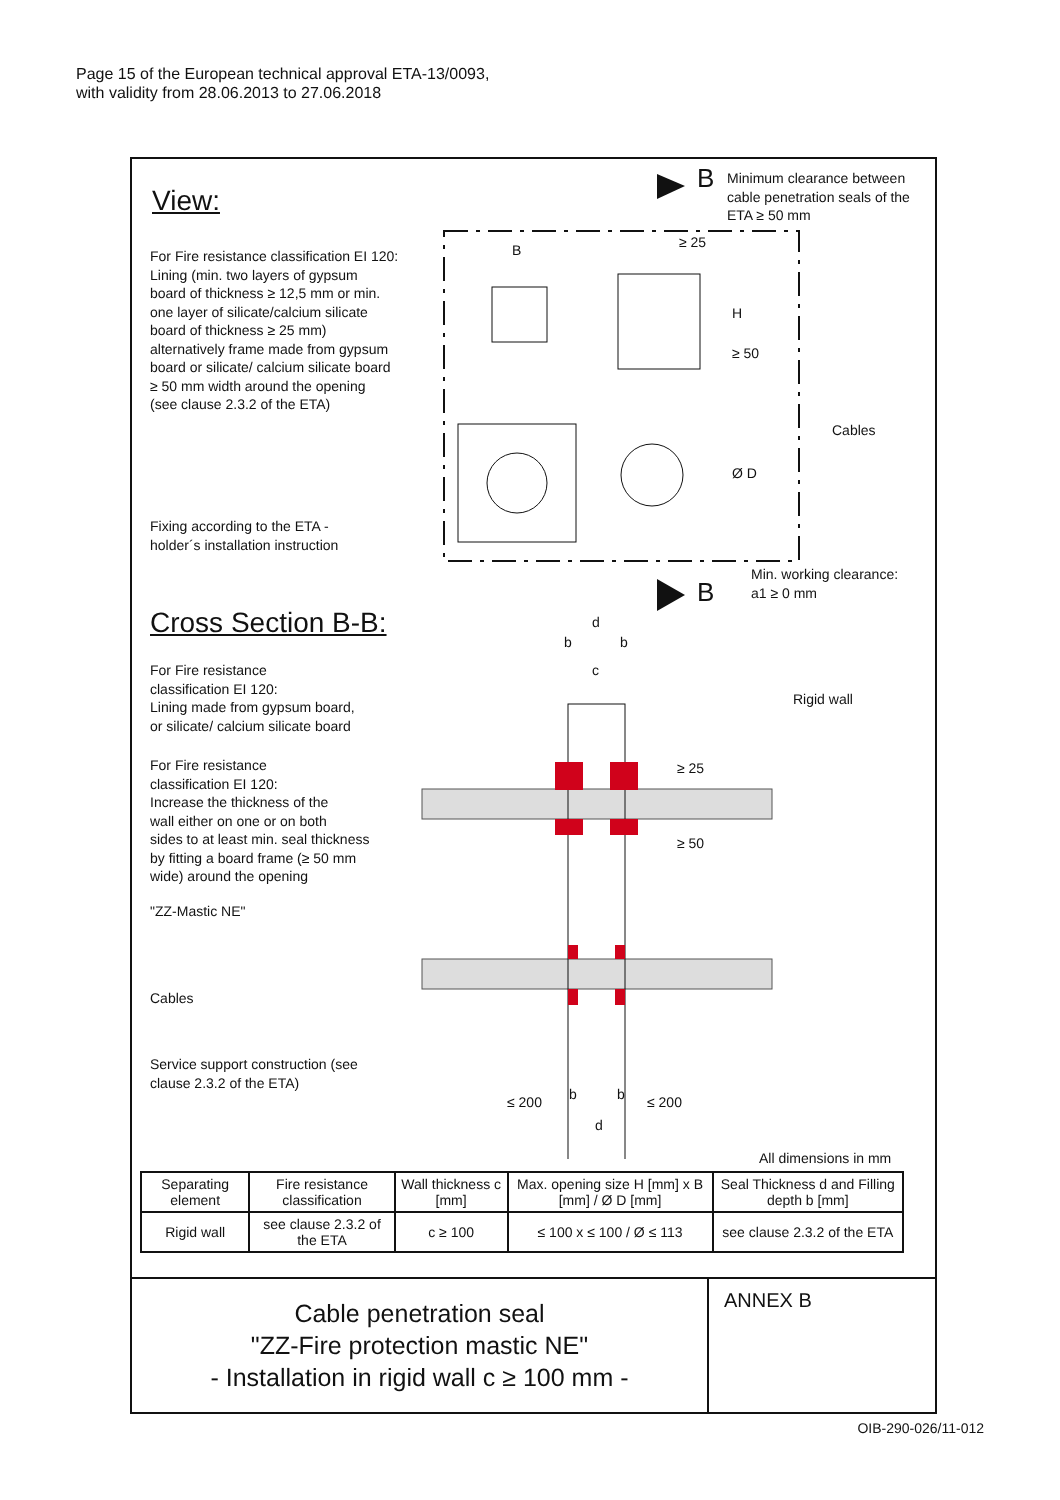Page 15 of the European technical approval ETA-13/0093,
with validity from 28.06.2013 to 27.06.2018
View:
Minimum clearance between
cable penetration seals of the
ETA ≥ 50 mm
B
≥ 25
B
For Fire resistance classification EI 120:
Lining (min. two layers of gypsum
board of thickness ≥ 12,5 mm or min.
one layer of silicate/calcium silicate
board of thickness ≥ 25 mm)
alternatively frame made from gypsum
board or silicate/ calcium silicate board
≥ 50 mm width around the opening
(see clause 2.3.2 of the ETA)
H
≥ 50
Cables
Ø D
Fixing according to the ETA -
holder´s installation instruction
Min. working clearance:
a1 ≥ 0 mm
B
Cross Section B-B: d
b b
c
For Fire resistance
classification EI 120:
Lining made from gypsum board,
or silicate/ calcium silicate board
Rigid wall
For Fire resistance
classification EI 120:
Increase the thickness of the
wall either on one or on both
sides to at least min. seal thickness
by fitting a board frame (≥ 50 mm
wide) around the opening
≥ 25
≥ 50
"ZZ-Mastic NE"
Cables
Service support construction (see
clause 2.3.2 of the ETA)
≤ 200 b b ≤ 200
d
All dimensions in mm
| Separating element | Fire resistance classification | Wall thickness c [mm] | Max. opening size H [mm] x B [mm] / Ø D [mm] | Seal Thickness d and Filling depth b [mm] |
| --- | --- | --- | --- | --- |
| Rigid wall | see clause 2.3.2 of the ETA | c ≥ 100 | ≤ 100 x ≤ 100 / Ø ≤ 113 | see clause 2.3.2 of the ETA |
Cable penetration seal
"ZZ-Fire protection mastic NE"
- Installation in rigid wall c ≥ 100 mm -
ANNEX B
OIB-290-026/11-012